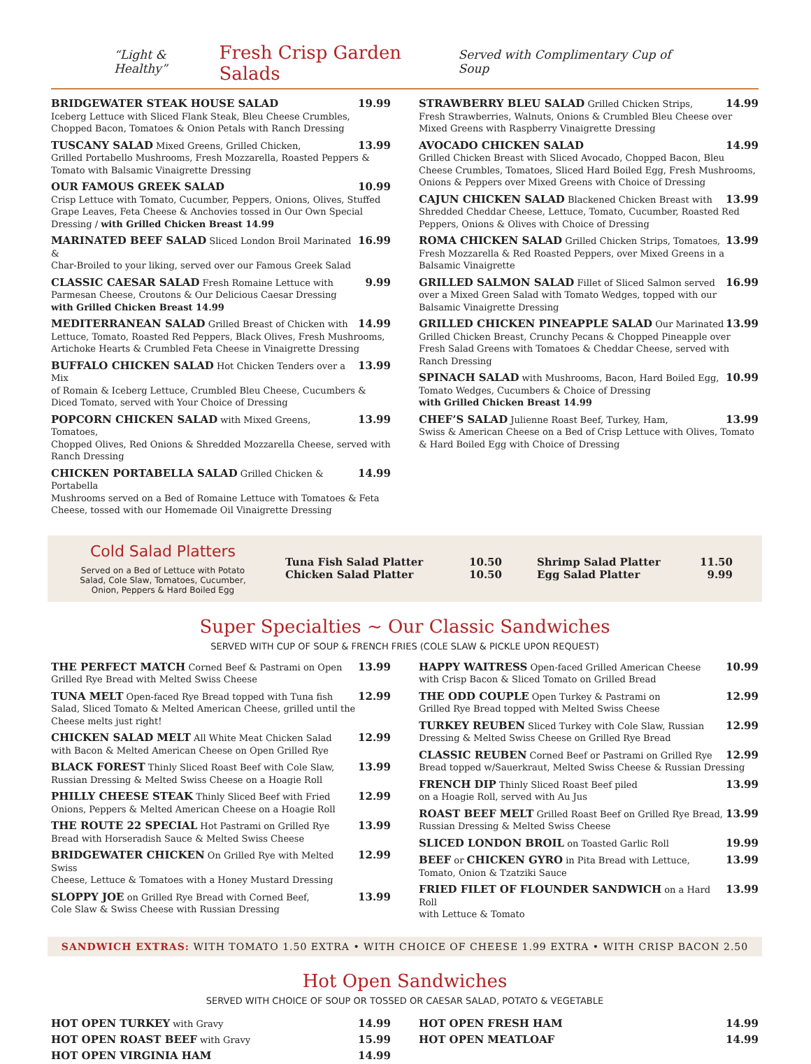“Light & Healthy”
Fresh Crisp Garden Salads
Served with Complimentary Cup of Soup
BRIDGEWATER STEAK HOUSE SALAD 19.99
Iceberg Lettuce with Sliced Flank Steak, Bleu Cheese Crumbles, Chopped Bacon, Tomatoes & Onion Petals with Ranch Dressing
TUSCANY SALAD Mixed Greens, Grilled Chicken, 13.99
Grilled Portabello Mushrooms, Fresh Mozzarella, Roasted Peppers & Tomato with Balsamic Vinaigrette Dressing
OUR FAMOUS GREEK SALAD 10.99
Crisp Lettuce with Tomato, Cucumber, Peppers, Onions, Olives, Stuffed Grape Leaves, Feta Cheese & Anchovies tossed in Our Own Special Dressing / with Grilled Chicken Breast 14.99
MARINATED BEEF SALAD Sliced London Broil Marinated & 16.99
Char-Broiled to your liking, served over our Famous Greek Salad
CLASSIC CAESAR SALAD Fresh Romaine Lettuce with 9.99
Parmesan Cheese, Croutons & Our Delicious Caesar Dressing
with Grilled Chicken Breast 14.99
MEDITERRANEAN SALAD Grilled Breast of Chicken with 14.99
Lettuce, Tomato, Roasted Red Peppers, Black Olives, Fresh Mushrooms, Artichoke Hearts & Crumbled Feta Cheese in Vinaigrette Dressing
BUFFALO CHICKEN SALAD Hot Chicken Tenders over a Mix 13.99
of Romain & Iceberg Lettuce, Crumbled Bleu Cheese, Cucumbers & Diced Tomato, served with Your Choice of Dressing
POPCORN CHICKEN SALAD with Mixed Greens, Tomatoes, 13.99
Chopped Olives, Red Onions & Shredded Mozzarella Cheese, served with Ranch Dressing
CHICKEN PORTABELLA SALAD Grilled Chicken & Portabella 14.99
Mushrooms served on a Bed of Romaine Lettuce with Tomatoes & Feta Cheese, tossed with our Homemade Oil Vinaigrette Dressing
STRAWBERRY BLEU SALAD Grilled Chicken Strips, 14.99
Fresh Strawberries, Walnuts, Onions & Crumbled Bleu Cheese over Mixed Greens with Raspberry Vinaigrette Dressing
AVOCADO CHICKEN SALAD 14.99
Grilled Chicken Breast with Sliced Avocado, Chopped Bacon, Bleu Cheese Crumbles, Tomatoes, Sliced Hard Boiled Egg, Fresh Mushrooms, Onions & Peppers over Mixed Greens with Choice of Dressing
CAJUN CHICKEN SALAD Blackened Chicken Breast with 13.99
Shredded Cheddar Cheese, Lettuce, Tomato, Cucumber, Roasted Red Peppers, Onions & Olives with Choice of Dressing
ROMA CHICKEN SALAD Grilled Chicken Strips, Tomatoes, 13.99
Fresh Mozzarella & Red Roasted Peppers, over Mixed Greens in a Balsamic Vinaigrette
GRILLED SALMON SALAD Fillet of Sliced Salmon served 16.99
over a Mixed Green Salad with Tomato Wedges, topped with our Balsamic Vinaigrette Dressing
GRILLED CHICKEN PINEAPPLE SALAD Our Marinated 13.99
Grilled Chicken Breast, Crunchy Pecans & Chopped Pineapple over Fresh Salad Greens with Tomatoes & Cheddar Cheese, served with Ranch Dressing
SPINACH SALAD with Mushrooms, Bacon, Hard Boiled Egg, 10.99
Tomato Wedges, Cucumbers & Choice of Dressing
with Grilled Chicken Breast 14.99
CHEF’S SALAD Julienne Roast Beef, Turkey, Ham, 13.99
Swiss & American Cheese on a Bed of Crisp Lettuce with Olives, Tomato & Hard Boiled Egg with Choice of Dressing
Cold Salad Platters
Served on a Bed of Lettuce with Potato Salad, Cole Slaw, Tomatoes, Cucumber, Onion, Peppers & Hard Boiled Egg
Tuna Fish Salad Platter 10.50
Chicken Salad Platter 10.50
Shrimp Salad Platter 11.50
Egg Salad Platter 9.99
Super Specialties ~ Our Classic Sandwiches
SERVED WITH CUP OF SOUP & FRENCH FRIES (COLE SLAW & PICKLE UPON REQUEST)
THE PERFECT MATCH Corned Beef & Pastrami on Open 13.99
Grilled Rye Bread with Melted Swiss Cheese
TUNA MELT Open-faced Rye Bread topped with Tuna fish 12.99
Salad, Sliced Tomato & Melted American Cheese, grilled until the Cheese melts just right!
CHICKEN SALAD MELT All White Meat Chicken Salad 12.99
with Bacon & Melted American Cheese on Open Grilled Rye
BLACK FOREST Thinly Sliced Roast Beef with Cole Slaw, 13.99
Russian Dressing & Melted Swiss Cheese on a Hoagie Roll
PHILLY CHEESE STEAK Thinly Sliced Beef with Fried 12.99
Onions, Peppers & Melted American Cheese on a Hoagie Roll
THE ROUTE 22 SPECIAL Hot Pastrami on Grilled Rye 13.99
Bread with Horseradish Sauce & Melted Swiss Cheese
BRIDGEWATER CHICKEN On Grilled Rye with Melted Swiss 12.99
Cheese, Lettuce & Tomatoes with a Honey Mustard Dressing
SLOPPY JOE on Grilled Rye Bread with Corned Beef, 13.99
Cole Slaw & Swiss Cheese with Russian Dressing
HAPPY WAITRESS Open-faced Grilled American Cheese 10.99
with Crisp Bacon & Sliced Tomato on Grilled Bread
THE ODD COUPLE Open Turkey & Pastrami on 12.99
Grilled Rye Bread topped with Melted Swiss Cheese
TURKEY REUBEN Sliced Turkey with Cole Slaw, Russian 12.99
Dressing & Melted Swiss Cheese on Grilled Rye Bread
CLASSIC REUBEN Corned Beef or Pastrami on Grilled Rye 12.99
Bread topped w/Sauerkraut, Melted Swiss Cheese & Russian Dressing
FRENCH DIP Thinly Sliced Roast Beef piled 13.99
on a Hoagie Roll, served with Au Jus
ROAST BEEF MELT Grilled Roast Beef on Grilled Rye Bread, 13.99
Russian Dressing & Melted Swiss Cheese
SLICED LONDON BROIL on Toasted Garlic Roll 19.99
BEEF or CHICKEN GYRO in Pita Bread with Lettuce, 13.99
Tomato, Onion & Tzatziki Sauce
FRIED FILET OF FLOUNDER SANDWICH on a Hard Roll 13.99
with Lettuce & Tomato
SANDWICH EXTRAS: WITH TOMATO 1.50 EXTRA • WITH CHOICE OF CHEESE 1.99 EXTRA • WITH CRISP BACON 2.50
Hot Open Sandwiches
SERVED WITH CHOICE OF SOUP OR TOSSED OR CAESAR SALAD, POTATO & VEGETABLE
HOT OPEN TURKEY with Gravy 14.99
HOT OPEN ROAST BEEF with Gravy 15.99
HOT OPEN VIRGINIA HAM 14.99
HOT OPEN FRESH HAM 14.99
HOT OPEN MEATLOAF 14.99